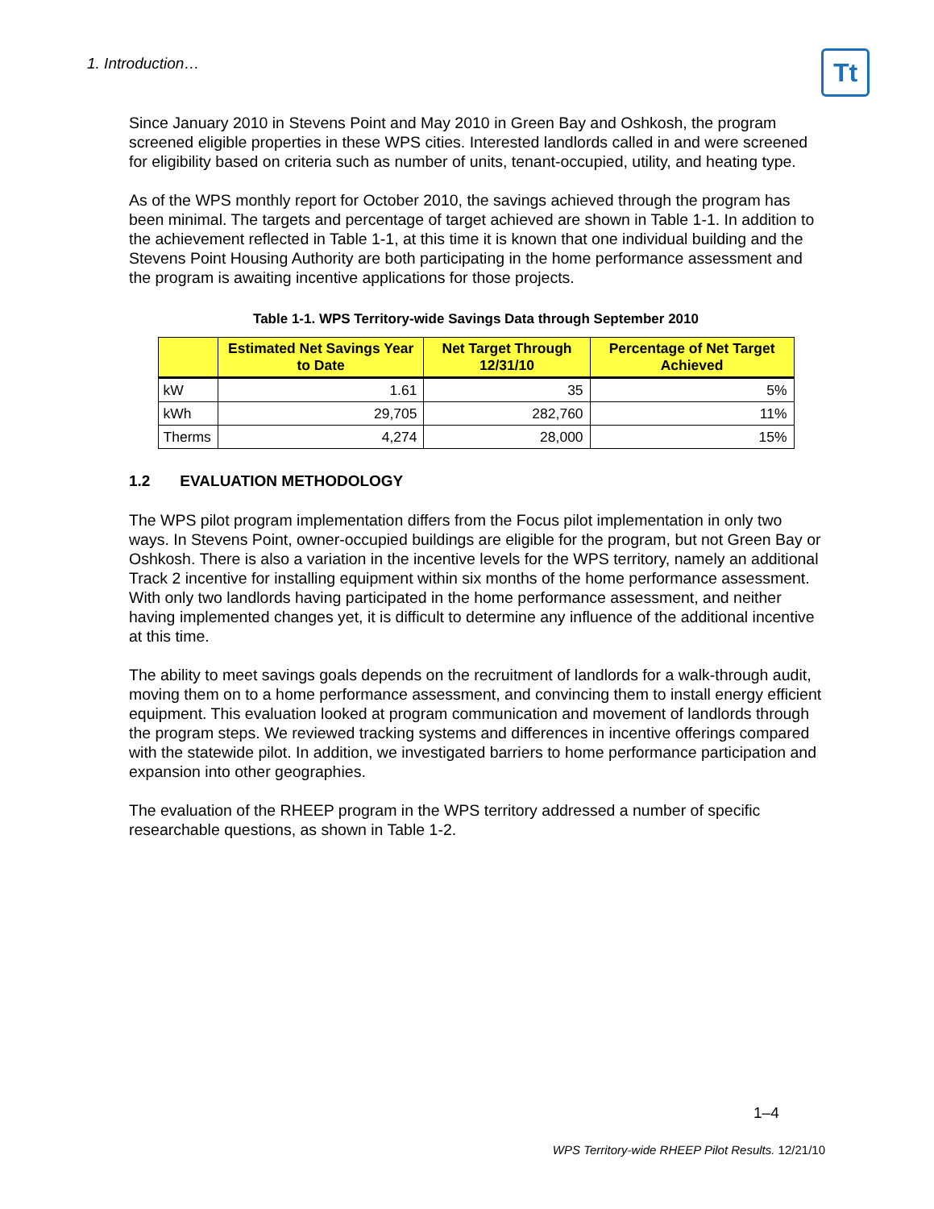1. Introduction…
Tt
Since January 2010 in Stevens Point and May 2010 in Green Bay and Oshkosh, the program screened eligible properties in these WPS cities. Interested landlords called in and were screened for eligibility based on criteria such as number of units, tenant-occupied, utility, and heating type.
As of the WPS monthly report for October 2010, the savings achieved through the program has been minimal. The targets and percentage of target achieved are shown in Table 1-1. In addition to the achievement reflected in Table 1-1, at this time it is known that one individual building and the Stevens Point Housing Authority are both participating in the home performance assessment and the program is awaiting incentive applications for those projects.
Table 1-1. WPS Territory-wide Savings Data through September 2010
| | Estimated Net Savings Year to Date | Net Target Through 12/31/10 | Percentage of Net Target Achieved |
| --- | --- | --- | --- |
| kW | 1.61 | 35 | 5% |
| kWh | 29,705 | 282,760 | 11% |
| Therms | 4,274 | 28,000 | 15% |
1.2 EVALUATION METHODOLOGY
The WPS pilot program implementation differs from the Focus pilot implementation in only two ways. In Stevens Point, owner-occupied buildings are eligible for the program, but not Green Bay or Oshkosh. There is also a variation in the incentive levels for the WPS territory, namely an additional Track 2 incentive for installing equipment within six months of the home performance assessment. With only two landlords having participated in the home performance assessment, and neither having implemented changes yet, it is difficult to determine any influence of the additional incentive at this time.
The ability to meet savings goals depends on the recruitment of landlords for a walk-through audit, moving them on to a home performance assessment, and convincing them to install energy efficient equipment. This evaluation looked at program communication and movement of landlords through the program steps. We reviewed tracking systems and differences in incentive offerings compared with the statewide pilot. In addition, we investigated barriers to home performance participation and expansion into other geographies.
The evaluation of the RHEEP program in the WPS territory addressed a number of specific researchable questions, as shown in Table 1-2.
1–4
WPS Territory-wide RHEEP Pilot Results. 12/21/10